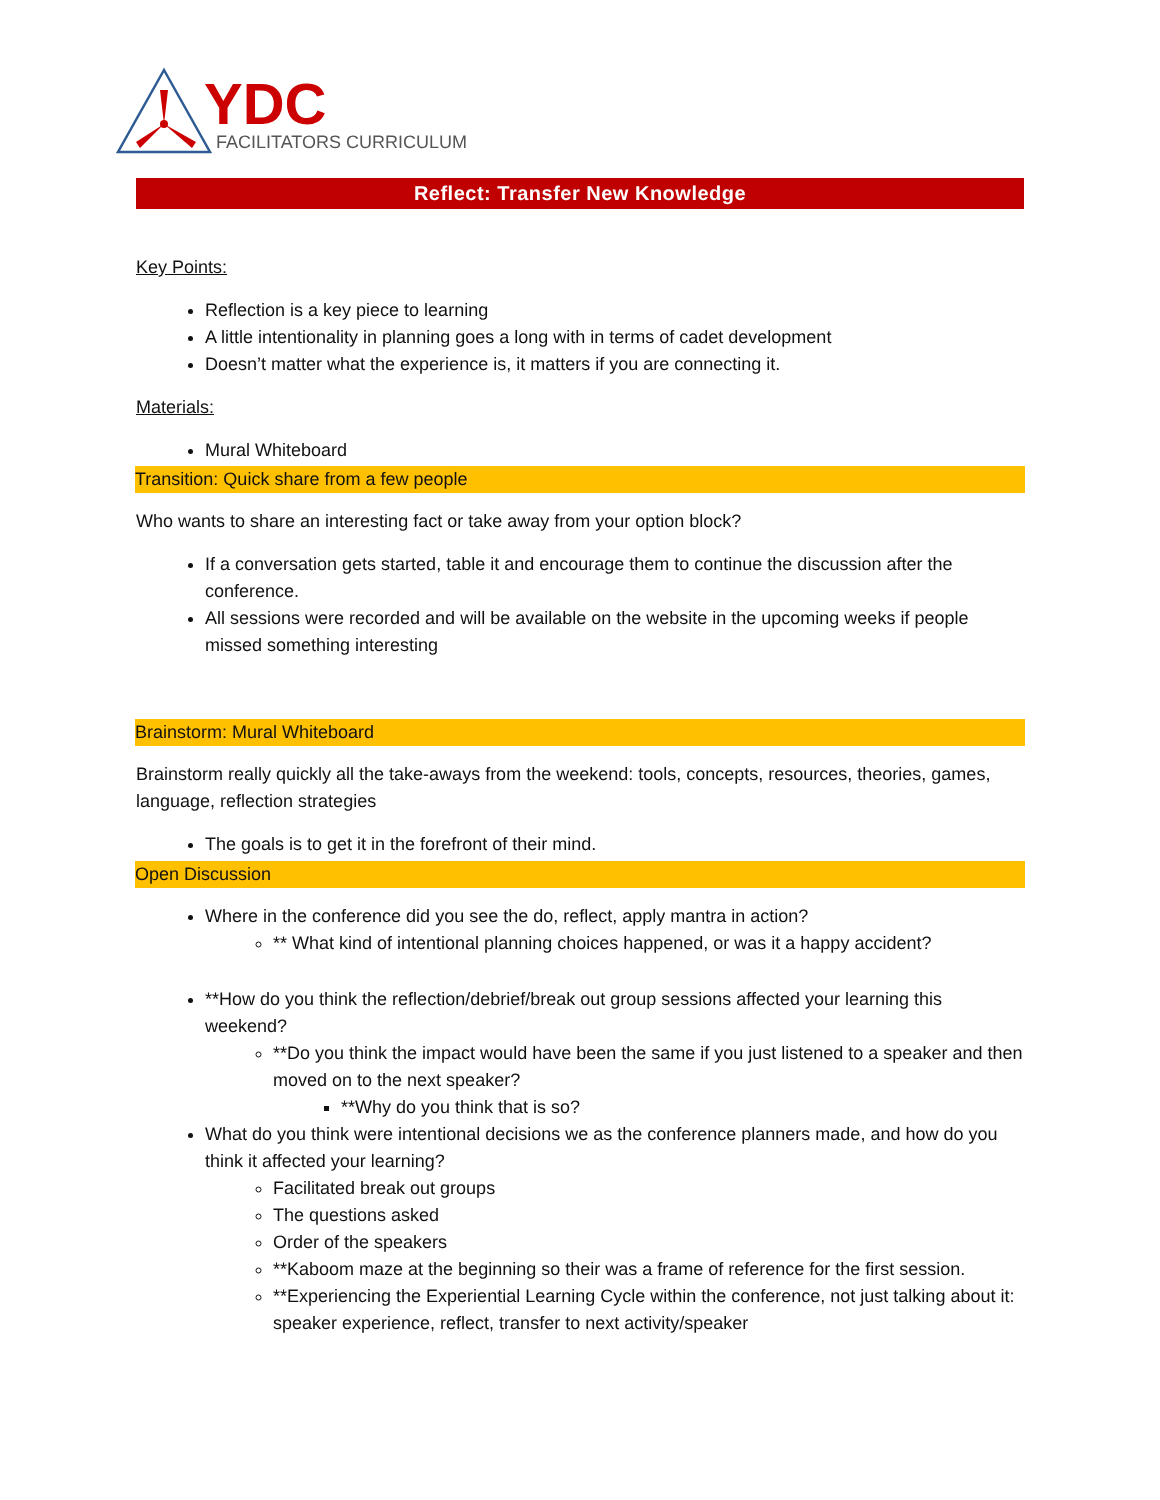YDC
FACILITATORS CURRICULUM
Reflect: Transfer New Knowledge
Key Points:
Reflection is a key piece to learning
A little intentionality in planning goes a long with in terms of cadet development
Doesn’t matter what the experience is, it matters if you are connecting it.
Materials:
Mural Whiteboard
Transition: Quick share from a few people
Who wants to share an interesting fact or take away from your option block?
If a conversation gets started, table it and encourage them to continue the discussion after the conference.
All sessions were recorded and will be available on the website in the upcoming weeks if people missed something interesting
Brainstorm: Mural Whiteboard
Brainstorm really quickly all the take-aways from the weekend: tools, concepts, resources, theories, games, language, reflection strategies
The goals is to get it in the forefront of their mind.
Open Discussion
Where in the conference did you see the do, reflect, apply mantra in action?
** What kind of intentional planning choices happened, or was it a happy accident?
**How do you think the reflection/debrief/break out group sessions affected your learning this weekend?
**Do you think the impact would have been the same if you just listened to a speaker and then moved on to the next speaker?
**Why do you think that is so?
What do you think were intentional decisions we as the conference planners made, and how do you think it affected your learning?
Facilitated break out groups
The questions asked
Order of the speakers
**Kaboom maze at the beginning so their was a frame of reference for the first session.
**Experiencing the Experiential Learning Cycle within the conference, not just talking about it: speaker experience, reflect, transfer to next activity/speaker